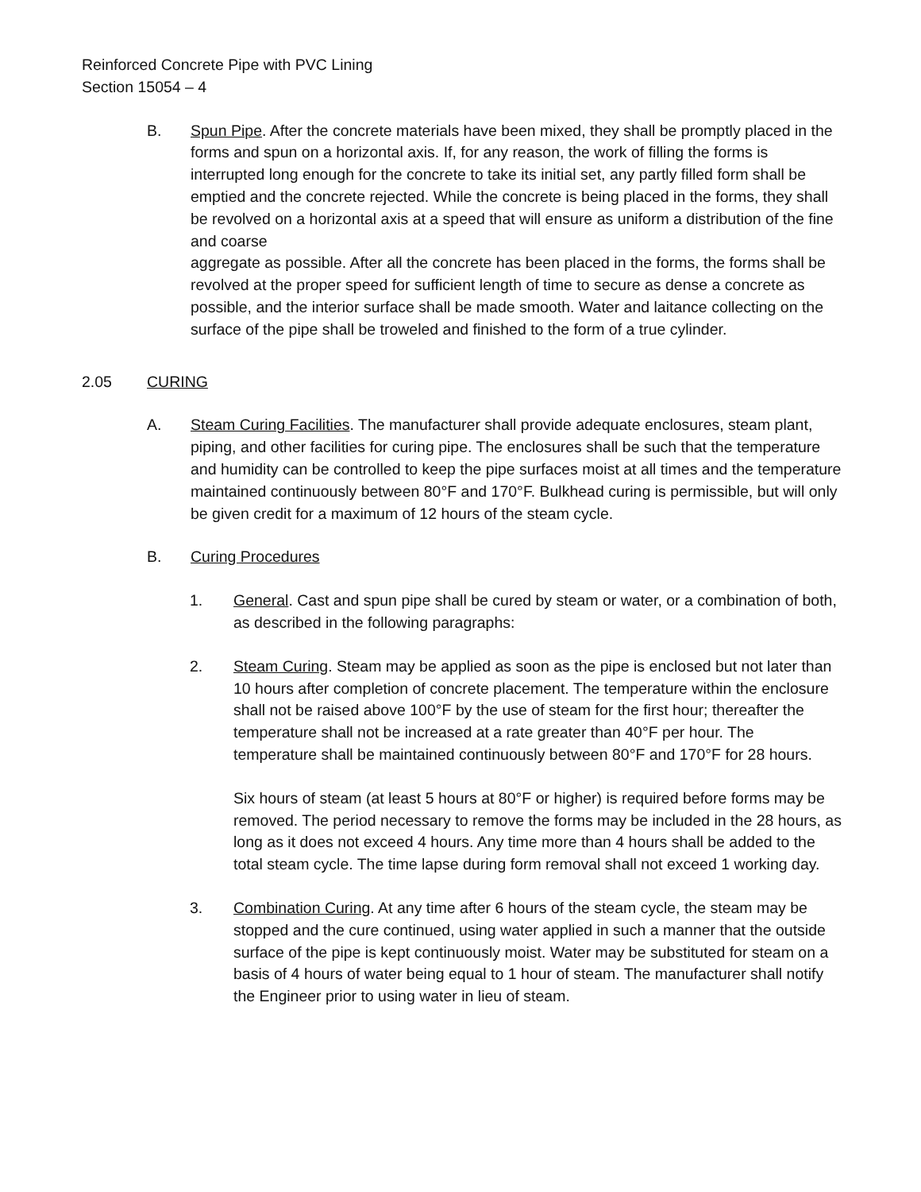Reinforced Concrete Pipe with PVC Lining
Section 15054 – 4
B. Spun Pipe. After the concrete materials have been mixed, they shall be promptly placed in the forms and spun on a horizontal axis. If, for any reason, the work of filling the forms is interrupted long enough for the concrete to take its initial set, any partly filled form shall be emptied and the concrete rejected. While the concrete is being placed in the forms, they shall be revolved on a horizontal axis at a speed that will ensure as uniform a distribution of the fine and coarse
aggregate as possible. After all the concrete has been placed in the forms, the forms shall be revolved at the proper speed for sufficient length of time to secure as dense a concrete as possible, and the interior surface shall be made smooth. Water and laitance collecting on the surface of the pipe shall be troweled and finished to the form of a true cylinder.
2.05 CURING
A. Steam Curing Facilities. The manufacturer shall provide adequate enclosures, steam plant, piping, and other facilities for curing pipe. The enclosures shall be such that the temperature and humidity can be controlled to keep the pipe surfaces moist at all times and the temperature maintained continuously between 80°F and 170°F. Bulkhead curing is permissible, but will only be given credit for a maximum of 12 hours of the steam cycle.
B. Curing Procedures
1. General. Cast and spun pipe shall be cured by steam or water, or a combination of both, as described in the following paragraphs:
2. Steam Curing. Steam may be applied as soon as the pipe is enclosed but not later than 10 hours after completion of concrete placement. The temperature within the enclosure shall not be raised above 100°F by the use of steam for the first hour; thereafter the temperature shall not be increased at a rate greater than 40°F per hour. The temperature shall be maintained continuously between 80°F and 170°F for 28 hours.
Six hours of steam (at least 5 hours at 80°F or higher) is required before forms may be removed. The period necessary to remove the forms may be included in the 28 hours, as long as it does not exceed 4 hours. Any time more than 4 hours shall be added to the total steam cycle. The time lapse during form removal shall not exceed 1 working day.
3. Combination Curing. At any time after 6 hours of the steam cycle, the steam may be stopped and the cure continued, using water applied in such a manner that the outside surface of the pipe is kept continuously moist. Water may be substituted for steam on a basis of 4 hours of water being equal to 1 hour of steam. The manufacturer shall notify the Engineer prior to using water in lieu of steam.